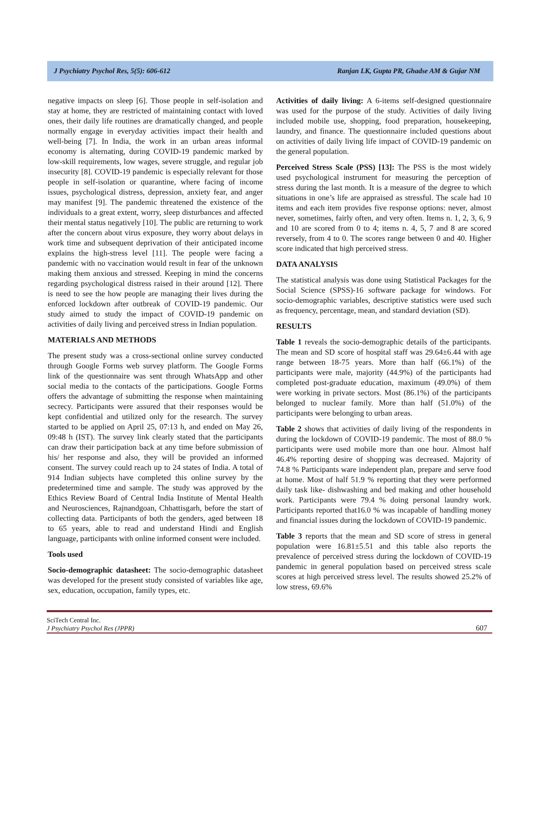J Psychiatry Psychol Res, 5(5): 606-612 Ranjan LK, Gupta PR, Ghadse AM & Gujar NM
negative impacts on sleep [6]. Those people in self-isolation and stay at home, they are restricted of maintaining contact with loved ones, their daily life routines are dramatically changed, and people normally engage in everyday activities impact their health and well-being [7]. In India, the work in an urban areas informal economy is alternating, during COVID-19 pandemic marked by low-skill requirements, low wages, severe struggle, and regular job insecurity [8]. COVID-19 pandemic is especially relevant for those people in self-isolation or quarantine, where facing of income issues, psychological distress, depression, anxiety fear, and anger may manifest [9]. The pandemic threatened the existence of the individuals to a great extent, worry, sleep disturbances and affected their mental status negatively [10]. The public are returning to work after the concern about virus exposure, they worry about delays in work time and subsequent deprivation of their anticipated income explains the high-stress level [11]. The people were facing a pandemic with no vaccination would result in fear of the unknown making them anxious and stressed. Keeping in mind the concerns regarding psychological distress raised in their around [12]. There is need to see the how people are managing their lives during the enforced lockdown after outbreak of COVID-19 pandemic. Our study aimed to study the impact of COVID-19 pandemic on activities of daily living and perceived stress in Indian population.
MATERIALS AND METHODS
The present study was a cross-sectional online survey conducted through Google Forms web survey platform. The Google Forms link of the questionnaire was sent through WhatsApp and other social media to the contacts of the participations. Google Forms offers the advantage of submitting the response when maintaining secrecy. Participants were assured that their responses would be kept confidential and utilized only for the research. The survey started to be applied on April 25, 07:13 h, and ended on May 26, 09:48 h (IST). The survey link clearly stated that the participants can draw their participation back at any time before submission of his/ her response and also, they will be provided an informed consent. The survey could reach up to 24 states of India. A total of 914 Indian subjects have completed this online survey by the predetermined time and sample. The study was approved by the Ethics Review Board of Central India Institute of Mental Health and Neurosciences, Rajnandgoan, Chhattisgarh, before the start of collecting data. Participants of both the genders, aged between 18 to 65 years, able to read and understand Hindi and English language, participants with online informed consent were included.
Tools used
Socio-demographic datasheet: The socio-demographic datasheet was developed for the present study consisted of variables like age, sex, education, occupation, family types, etc.
Activities of daily living: A 6-items self-designed questionnaire was used for the purpose of the study. Activities of daily living included mobile use, shopping, food preparation, housekeeping, laundry, and finance. The questionnaire included questions about on activities of daily living life impact of COVID-19 pandemic on the general population.
Perceived Stress Scale (PSS) [13]: The PSS is the most widely used psychological instrument for measuring the perception of stress during the last month. It is a measure of the degree to which situations in one’s life are appraised as stressful. The scale had 10 items and each item provides five response options: never, almost never, sometimes, fairly often, and very often. Items n. 1, 2, 3, 6, 9 and 10 are scored from 0 to 4; items n. 4, 5, 7 and 8 are scored reversely, from 4 to 0. The scores range between 0 and 40. Higher score indicated that high perceived stress.
DATA ANALYSIS
The statistical analysis was done using Statistical Packages for the Social Science (SPSS)-16 software package for windows. For socio-demographic variables, descriptive statistics were used such as frequency, percentage, mean, and standard deviation (SD).
RESULTS
Table 1 reveals the socio-demographic details of the participants. The mean and SD score of hospital staff was 29.64±6.44 with age range between 18-75 years. More than half (66.1%) of the participants were male, majority (44.9%) of the participants had completed post-graduate education, maximum (49.0%) of them were working in private sectors. Most (86.1%) of the participants belonged to nuclear family. More than half (51.0%) of the participants were belonging to urban areas.
Table 2 shows that activities of daily living of the respondents in during the lockdown of COVID-19 pandemic. The most of 88.0 % participants were used mobile more than one hour. Almost half 46.4% reporting desire of shopping was decreased. Majority of 74.8 % Participants ware independent plan, prepare and serve food at home. Most of half 51.9 % reporting that they were performed daily task like- dishwashing and bed making and other household work. Participants were 79.4 % doing personal laundry work. Participants reported that16.0 % was incapable of handling money and financial issues during the lockdown of COVID-19 pandemic.
Table 3 reports that the mean and SD score of stress in general population were 16.81±5.51 and this table also reports the prevalence of perceived stress during the lockdown of COVID-19 pandemic in general population based on perceived stress scale scores at high perceived stress level. The results showed 25.2% of low stress, 69.6%
SciTech Central Inc.
J Psychiatry Psychol Res (JPPR)
607